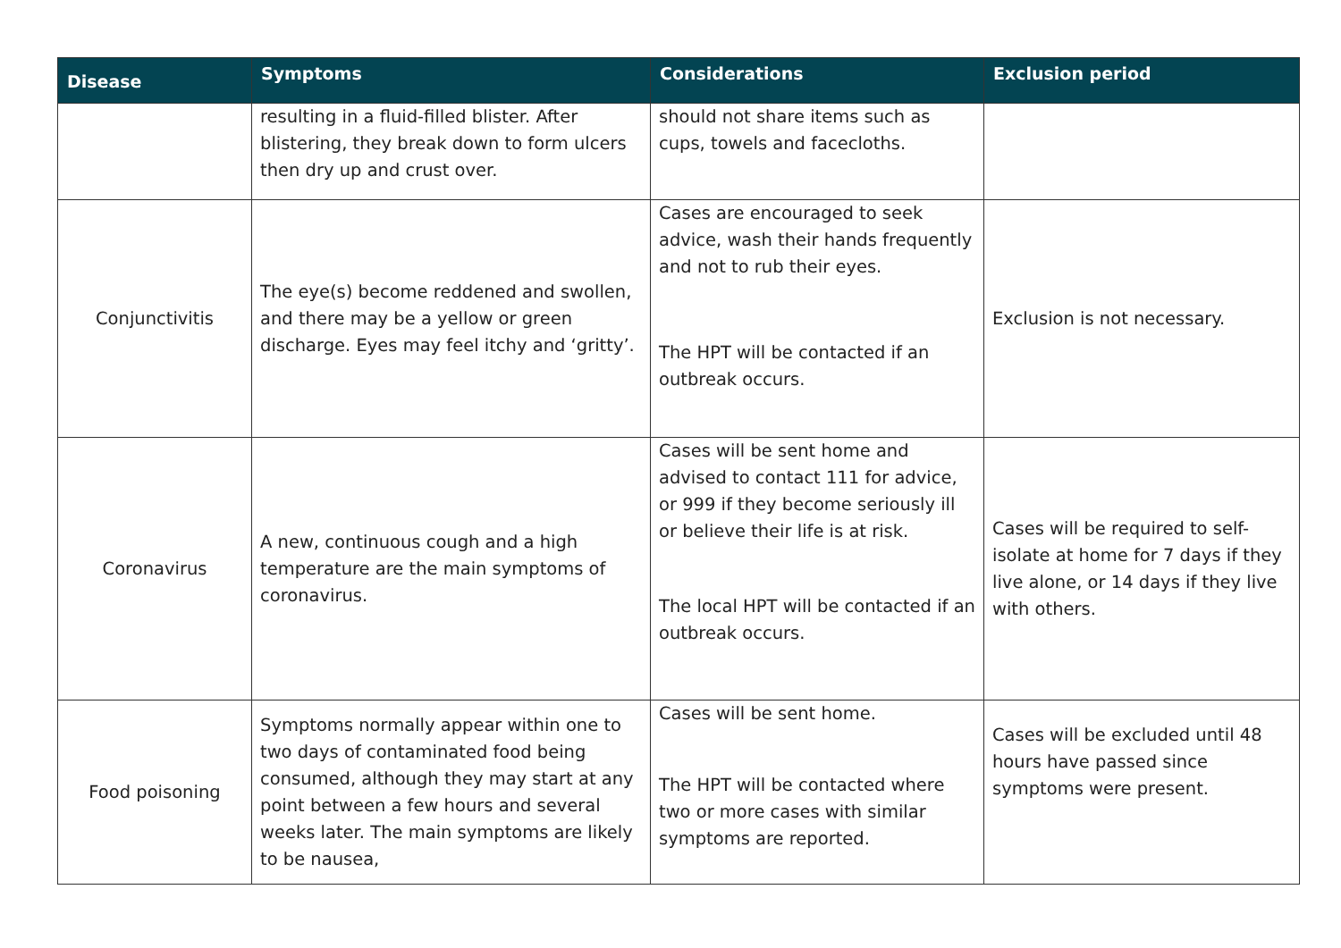| Disease | Symptoms | Considerations | Exclusion period |
| --- | --- | --- | --- |
| | resulting in a fluid-filled blister. After blistering, they break down to form ulcers then dry up and crust over. | should not share items such as cups, towels and facecloths. | |
| Conjunctivitis | The eye(s) become reddened and swollen, and there may be a yellow or green discharge. Eyes may feel itchy and ‘gritty’. | Cases are encouraged to seek advice, wash their hands frequently and not to rub their eyes. The HPT will be contacted if an outbreak occurs. | Exclusion is not necessary. |
| Coronavirus | A new, continuous cough and a high temperature are the main symptoms of coronavirus. | Cases will be sent home and advised to contact 111 for advice, or 999 if they become seriously ill or believe their life is at risk. The local HPT will be contacted if an outbreak occurs. | Cases will be required to self-isolate at home for 7 days if they live alone, or 14 days if they live with others. |
| Food poisoning | Symptoms normally appear within one to two days of contaminated food being consumed, although they may start at any point between a few hours and several weeks later. The main symptoms are likely to be nausea, | Cases will be sent home. The HPT will be contacted where two or more cases with similar symptoms are reported. | Cases will be excluded until 48 hours have passed since symptoms were present. |